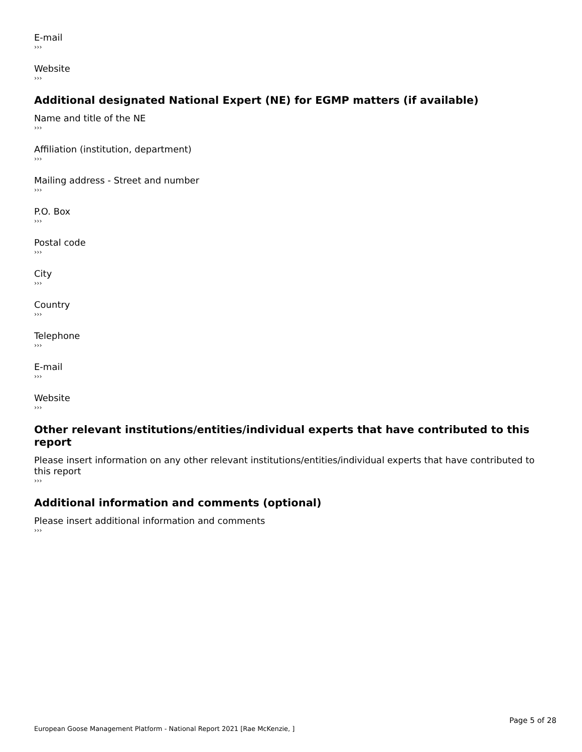E-mail
›››
Website
›››
Additional designated National Expert (NE) for EGMP matters (if available)
Name and title of the NE
›››
Affiliation (institution, department)
›››
Mailing address - Street and number
›››
P.O. Box
›››
Postal code
›››
City
›››
Country
›››
Telephone
›››
E-mail
›››
Website
›››
Other relevant institutions/entities/individual experts that have contributed to this report
Please insert information on any other relevant institutions/entities/individual experts that have contributed to this report
›››
Additional information and comments (optional)
Please insert additional information and comments
›››
Page 5 of 28
European Goose Management Platform - National Report 2021 [Rae McKenzie, ]